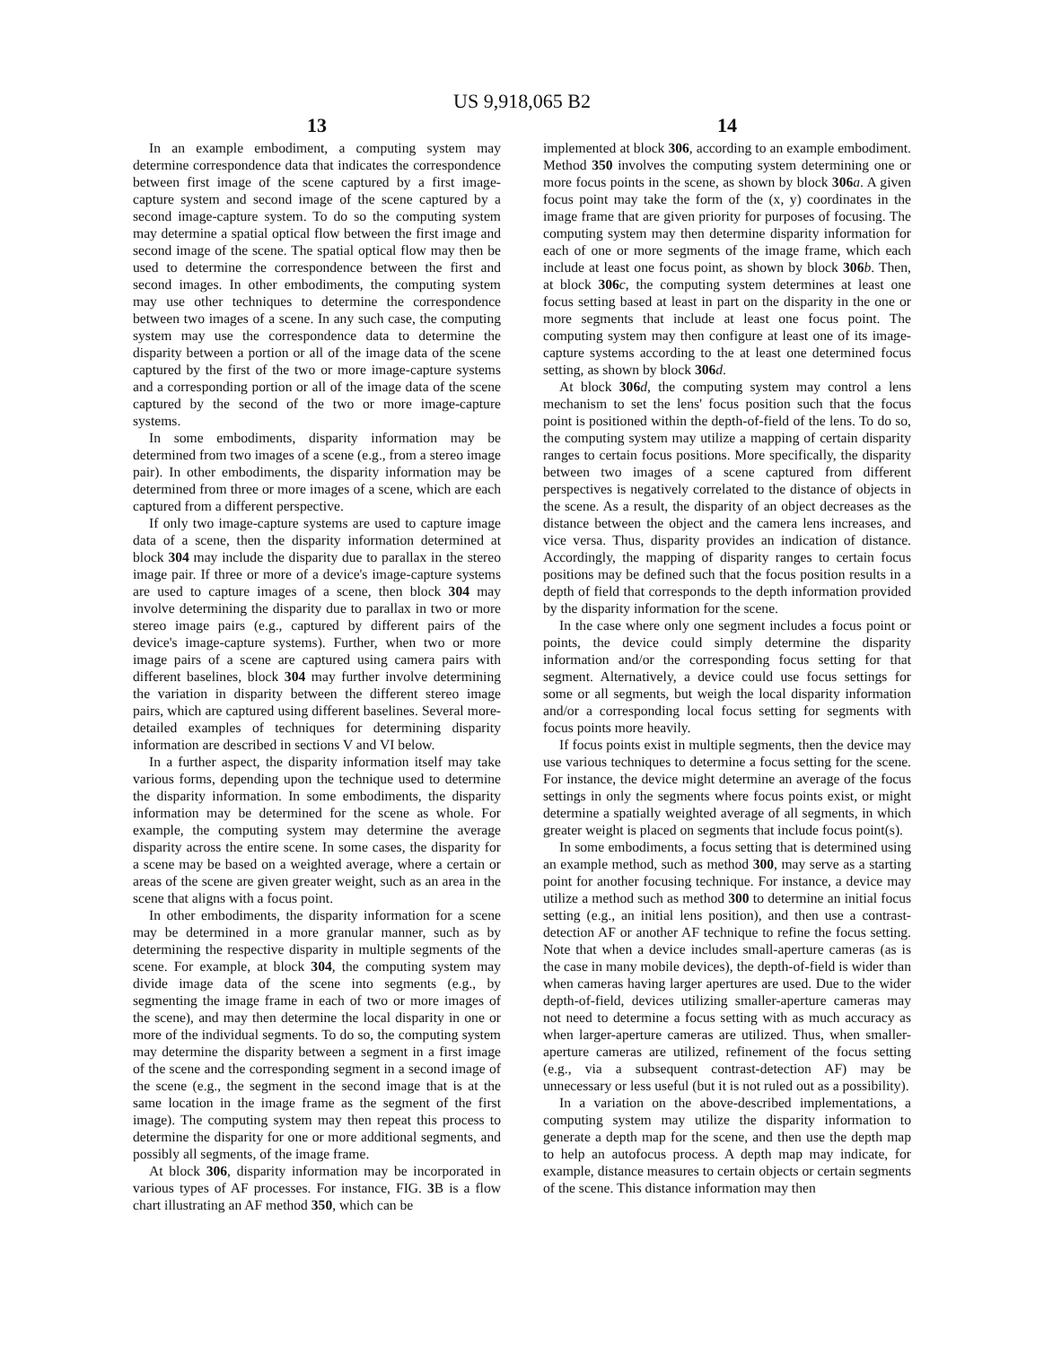US 9,918,065 B2
13
In an example embodiment, a computing system may determine correspondence data that indicates the correspondence between first image of the scene captured by a first image-capture system and second image of the scene captured by a second image-capture system. To do so the computing system may determine a spatial optical flow between the first image and second image of the scene. The spatial optical flow may then be used to determine the correspondence between the first and second images. In other embodiments, the computing system may use other techniques to determine the correspondence between two images of a scene. In any such case, the computing system may use the correspondence data to determine the disparity between a portion or all of the image data of the scene captured by the first of the two or more image-capture systems and a corresponding portion or all of the image data of the scene captured by the second of the two or more image-capture systems.
In some embodiments, disparity information may be determined from two images of a scene (e.g., from a stereo image pair). In other embodiments, the disparity information may be determined from three or more images of a scene, which are each captured from a different perspective.
If only two image-capture systems are used to capture image data of a scene, then the disparity information determined at block 304 may include the disparity due to parallax in the stereo image pair. If three or more of a device's image-capture systems are used to capture images of a scene, then block 304 may involve determining the disparity due to parallax in two or more stereo image pairs (e.g., captured by different pairs of the device's image-capture systems). Further, when two or more image pairs of a scene are captured using camera pairs with different baselines, block 304 may further involve determining the variation in disparity between the different stereo image pairs, which are captured using different baselines. Several more-detailed examples of techniques for determining disparity information are described in sections V and VI below.
In a further aspect, the disparity information itself may take various forms, depending upon the technique used to determine the disparity information. In some embodiments, the disparity information may be determined for the scene as whole. For example, the computing system may determine the average disparity across the entire scene. In some cases, the disparity for a scene may be based on a weighted average, where a certain or areas of the scene are given greater weight, such as an area in the scene that aligns with a focus point.
In other embodiments, the disparity information for a scene may be determined in a more granular manner, such as by determining the respective disparity in multiple segments of the scene. For example, at block 304, the computing system may divide image data of the scene into segments (e.g., by segmenting the image frame in each of two or more images of the scene), and may then determine the local disparity in one or more of the individual segments. To do so, the computing system may determine the disparity between a segment in a first image of the scene and the corresponding segment in a second image of the scene (e.g., the segment in the second image that is at the same location in the image frame as the segment of the first image). The computing system may then repeat this process to determine the disparity for one or more additional segments, and possibly all segments, of the image frame.
At block 306, disparity information may be incorporated in various types of AF processes. For instance, FIG. 3 B is a flow chart illustrating an AF method 350, which can be
14
implemented at block 306, according to an example embodiment. Method 350 involves the computing system determining one or more focus points in the scene, as shown by block 306 a. A given focus point may take the form of the (x, y) coordinates in the image frame that are given priority for purposes of focusing. The computing system may then determine disparity information for each of one or more segments of the image frame, which each include at least one focus point, as shown by block 306 b. Then, at block 306 c, the computing system determines at least one focus setting based at least in part on the disparity in the one or more segments that include at least one focus point. The computing system may then configure at least one of its image-capture systems according to the at least one determined focus setting, as shown by block 306 d.
At block 306 d, the computing system may control a lens mechanism to set the lens' focus position such that the focus point is positioned within the depth-of-field of the lens. To do so, the computing system may utilize a mapping of certain disparity ranges to certain focus positions. More specifically, the disparity between two images of a scene captured from different perspectives is negatively correlated to the distance of objects in the scene. As a result, the disparity of an object decreases as the distance between the object and the camera lens increases, and vice versa. Thus, disparity provides an indication of distance. Accordingly, the mapping of disparity ranges to certain focus positions may be defined such that the focus position results in a depth of field that corresponds to the depth information provided by the disparity information for the scene.
In the case where only one segment includes a focus point or points, the device could simply determine the disparity information and/or the corresponding focus setting for that segment. Alternatively, a device could use focus settings for some or all segments, but weigh the local disparity information and/or a corresponding local focus setting for segments with focus points more heavily.
If focus points exist in multiple segments, then the device may use various techniques to determine a focus setting for the scene. For instance, the device might determine an average of the focus settings in only the segments where focus points exist, or might determine a spatially weighted average of all segments, in which greater weight is placed on segments that include focus point(s).
In some embodiments, a focus setting that is determined using an example method, such as method 300, may serve as a starting point for another focusing technique. For instance, a device may utilize a method such as method 300 to determine an initial focus setting (e.g., an initial lens position), and then use a contrast-detection AF or another AF technique to refine the focus setting. Note that when a device includes small-aperture cameras (as is the case in many mobile devices), the depth-of-field is wider than when cameras having larger apertures are used. Due to the wider depth-of-field, devices utilizing smaller-aperture cameras may not need to determine a focus setting with as much accuracy as when larger-aperture cameras are utilized. Thus, when smaller-aperture cameras are utilized, refinement of the focus setting (e.g., via a subsequent contrast-detection AF) may be unnecessary or less useful (but it is not ruled out as a possibility).
In a variation on the above-described implementations, a computing system may utilize the disparity information to generate a depth map for the scene, and then use the depth map to help an autofocus process. A depth map may indicate, for example, distance measures to certain objects or certain segments of the scene. This distance information may then